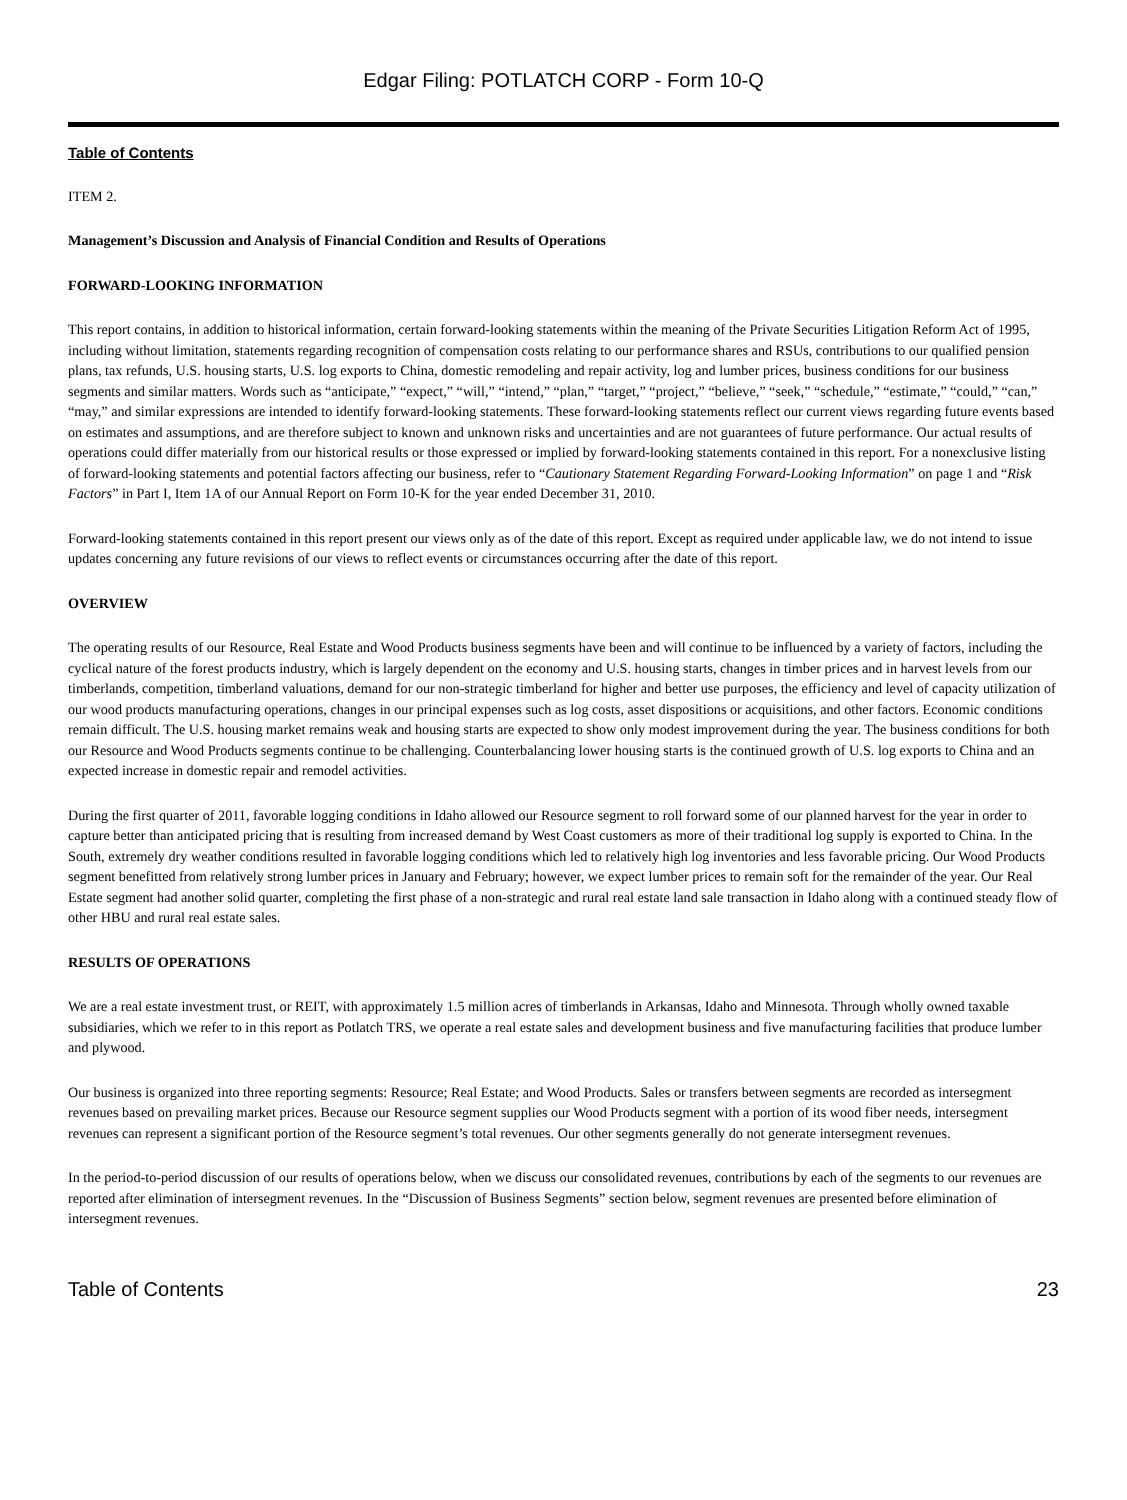Edgar Filing: POTLATCH CORP - Form 10-Q
Table of Contents
ITEM 2.
Management’s Discussion and Analysis of Financial Condition and Results of Operations
FORWARD-LOOKING INFORMATION
This report contains, in addition to historical information, certain forward-looking statements within the meaning of the Private Securities Litigation Reform Act of 1995, including without limitation, statements regarding recognition of compensation costs relating to our performance shares and RSUs, contributions to our qualified pension plans, tax refunds, U.S. housing starts, U.S. log exports to China, domestic remodeling and repair activity, log and lumber prices, business conditions for our business segments and similar matters. Words such as “anticipate,” “expect,” “will,” “intend,” “plan,” “target,” “project,” “believe,” “seek,” “schedule,” “estimate,” “could,” “can,” “may,” and similar expressions are intended to identify forward-looking statements. These forward-looking statements reflect our current views regarding future events based on estimates and assumptions, and are therefore subject to known and unknown risks and uncertainties and are not guarantees of future performance. Our actual results of operations could differ materially from our historical results or those expressed or implied by forward-looking statements contained in this report. For a nonexclusive listing of forward-looking statements and potential factors affecting our business, refer to “Cautionary Statement Regarding Forward-Looking Information” on page 1 and “Risk Factors” in Part I, Item 1A of our Annual Report on Form 10-K for the year ended December 31, 2010.
Forward-looking statements contained in this report present our views only as of the date of this report. Except as required under applicable law, we do not intend to issue updates concerning any future revisions of our views to reflect events or circumstances occurring after the date of this report.
OVERVIEW
The operating results of our Resource, Real Estate and Wood Products business segments have been and will continue to be influenced by a variety of factors, including the cyclical nature of the forest products industry, which is largely dependent on the economy and U.S. housing starts, changes in timber prices and in harvest levels from our timberlands, competition, timberland valuations, demand for our non-strategic timberland for higher and better use purposes, the efficiency and level of capacity utilization of our wood products manufacturing operations, changes in our principal expenses such as log costs, asset dispositions or acquisitions, and other factors. Economic conditions remain difficult. The U.S. housing market remains weak and housing starts are expected to show only modest improvement during the year. The business conditions for both our Resource and Wood Products segments continue to be challenging. Counterbalancing lower housing starts is the continued growth of U.S. log exports to China and an expected increase in domestic repair and remodel activities.
During the first quarter of 2011, favorable logging conditions in Idaho allowed our Resource segment to roll forward some of our planned harvest for the year in order to capture better than anticipated pricing that is resulting from increased demand by West Coast customers as more of their traditional log supply is exported to China. In the South, extremely dry weather conditions resulted in favorable logging conditions which led to relatively high log inventories and less favorable pricing. Our Wood Products segment benefitted from relatively strong lumber prices in January and February; however, we expect lumber prices to remain soft for the remainder of the year. Our Real Estate segment had another solid quarter, completing the first phase of a non-strategic and rural real estate land sale transaction in Idaho along with a continued steady flow of other HBU and rural real estate sales.
RESULTS OF OPERATIONS
We are a real estate investment trust, or REIT, with approximately 1.5 million acres of timberlands in Arkansas, Idaho and Minnesota. Through wholly owned taxable subsidiaries, which we refer to in this report as Potlatch TRS, we operate a real estate sales and development business and five manufacturing facilities that produce lumber and plywood.
Our business is organized into three reporting segments: Resource; Real Estate; and Wood Products. Sales or transfers between segments are recorded as intersegment revenues based on prevailing market prices. Because our Resource segment supplies our Wood Products segment with a portion of its wood fiber needs, intersegment revenues can represent a significant portion of the Resource segment’s total revenues. Our other segments generally do not generate intersegment revenues.
In the period-to-period discussion of our results of operations below, when we discuss our consolidated revenues, contributions by each of the segments to our revenues are reported after elimination of intersegment revenues. In the “Discussion of Business Segments” section below, segment revenues are presented before elimination of intersegment revenues.
Table of Contents 23